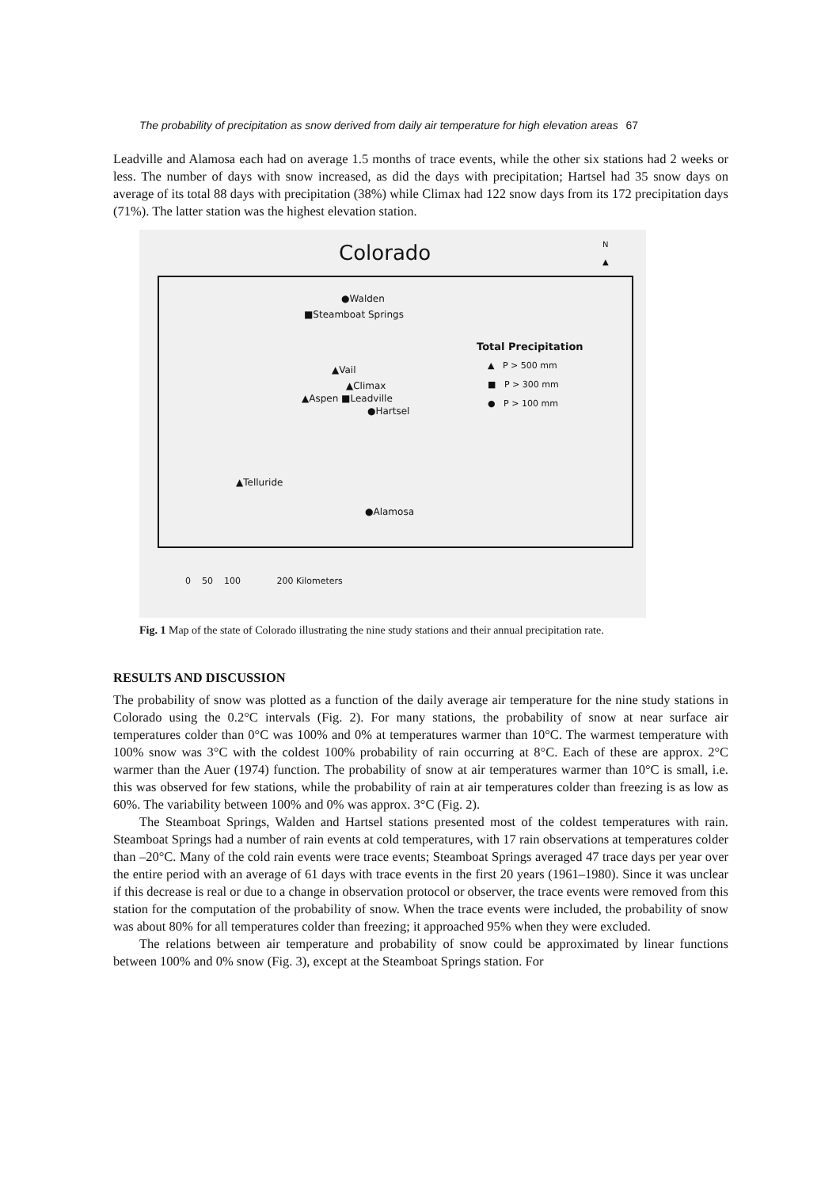The probability of precipitation as snow derived from daily air temperature for high elevation areas 67
Leadville and Alamosa each had on average 1.5 months of trace events, while the other six stations had 2 weeks or less. The number of days with snow increased, as did the days with precipitation; Hartsel had 35 snow days on average of its total 88 days with precipitation (38%) while Climax had 122 snow days from its 172 precipitation days (71%). The latter station was the highest elevation station.
Colorado
N
▲
●Walden
■Steamboat Springs
Total Precipitation
▲ P > 500 mm
■ P > 300 mm
● P > 100 mm
▲Vail
▲Climax
▲Aspen ■Leadville
●Hartsel
▲Telluride
●Alamosa
0 50 100 200 Kilometers
Fig. 1 Map of the state of Colorado illustrating the nine study stations and their annual precipitation rate.
RESULTS AND DISCUSSION
The probability of snow was plotted as a function of the daily average air temperature for the nine study stations in Colorado using the 0.2°C intervals (Fig. 2). For many stations, the probability of snow at near surface air temperatures colder than 0°C was 100% and 0% at temperatures warmer than 10°C. The warmest temperature with 100% snow was 3°C with the coldest 100% probability of rain occurring at 8°C. Each of these are approx. 2°C warmer than the Auer (1974) function. The probability of snow at air temperatures warmer than 10°C is small, i.e. this was observed for few stations, while the probability of rain at air temperatures colder than freezing is as low as 60%. The variability between 100% and 0% was approx. 3°C (Fig. 2).
The Steamboat Springs, Walden and Hartsel stations presented most of the coldest temperatures with rain. Steamboat Springs had a number of rain events at cold temperatures, with 17 rain observations at temperatures colder than –20°C. Many of the cold rain events were trace events; Steamboat Springs averaged 47 trace days per year over the entire period with an average of 61 days with trace events in the first 20 years (1961–1980). Since it was unclear if this decrease is real or due to a change in observation protocol or observer, the trace events were removed from this station for the computation of the probability of snow. When the trace events were included, the probability of snow was about 80% for all temperatures colder than freezing; it approached 95% when they were excluded.
The relations between air temperature and probability of snow could be approximated by linear functions between 100% and 0% snow (Fig. 3), except at the Steamboat Springs station. For